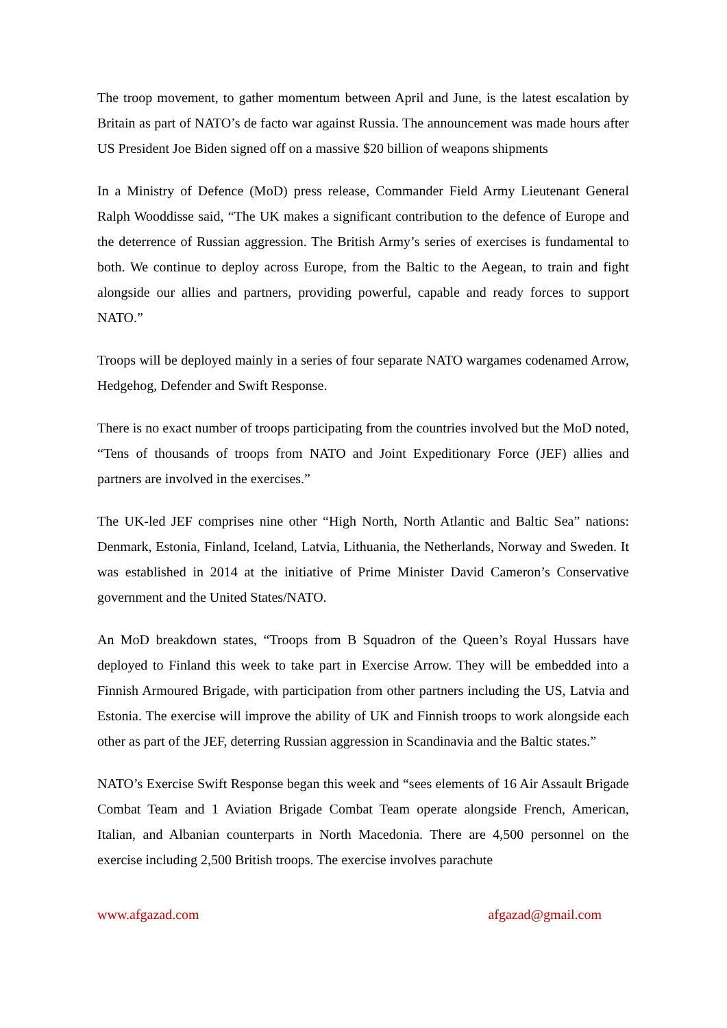The troop movement, to gather momentum between April and June, is the latest escalation by Britain as part of NATO’s de facto war against Russia. The announcement was made hours after US President Joe Biden signed off on a massive $20 billion of weapons shipments
In a Ministry of Defence (MoD) press release, Commander Field Army Lieutenant General Ralph Wooddisse said, “The UK makes a significant contribution to the defence of Europe and the deterrence of Russian aggression. The British Army’s series of exercises is fundamental to both. We continue to deploy across Europe, from the Baltic to the Aegean, to train and fight alongside our allies and partners, providing powerful, capable and ready forces to support NATO.”
Troops will be deployed mainly in a series of four separate NATO wargames codenamed Arrow, Hedgehog, Defender and Swift Response.
There is no exact number of troops participating from the countries involved but the MoD noted, “Tens of thousands of troops from NATO and Joint Expeditionary Force (JEF) allies and partners are involved in the exercises.”
The UK-led JEF comprises nine other “High North, North Atlantic and Baltic Sea” nations: Denmark, Estonia, Finland, Iceland, Latvia, Lithuania, the Netherlands, Norway and Sweden. It was established in 2014 at the initiative of Prime Minister David Cameron’s Conservative government and the United States/NATO.
An MoD breakdown states, “Troops from B Squadron of the Queen’s Royal Hussars have deployed to Finland this week to take part in Exercise Arrow. They will be embedded into a Finnish Armoured Brigade, with participation from other partners including the US, Latvia and Estonia. The exercise will improve the ability of UK and Finnish troops to work alongside each other as part of the JEF, deterring Russian aggression in Scandinavia and the Baltic states.”
NATO’s Exercise Swift Response began this week and “sees elements of 16 Air Assault Brigade Combat Team and 1 Aviation Brigade Combat Team operate alongside French, American, Italian, and Albanian counterparts in North Macedonia. There are 4,500 personnel on the exercise including 2,500 British troops. The exercise involves parachute
www.afgazad.com afgazad@gmail.com